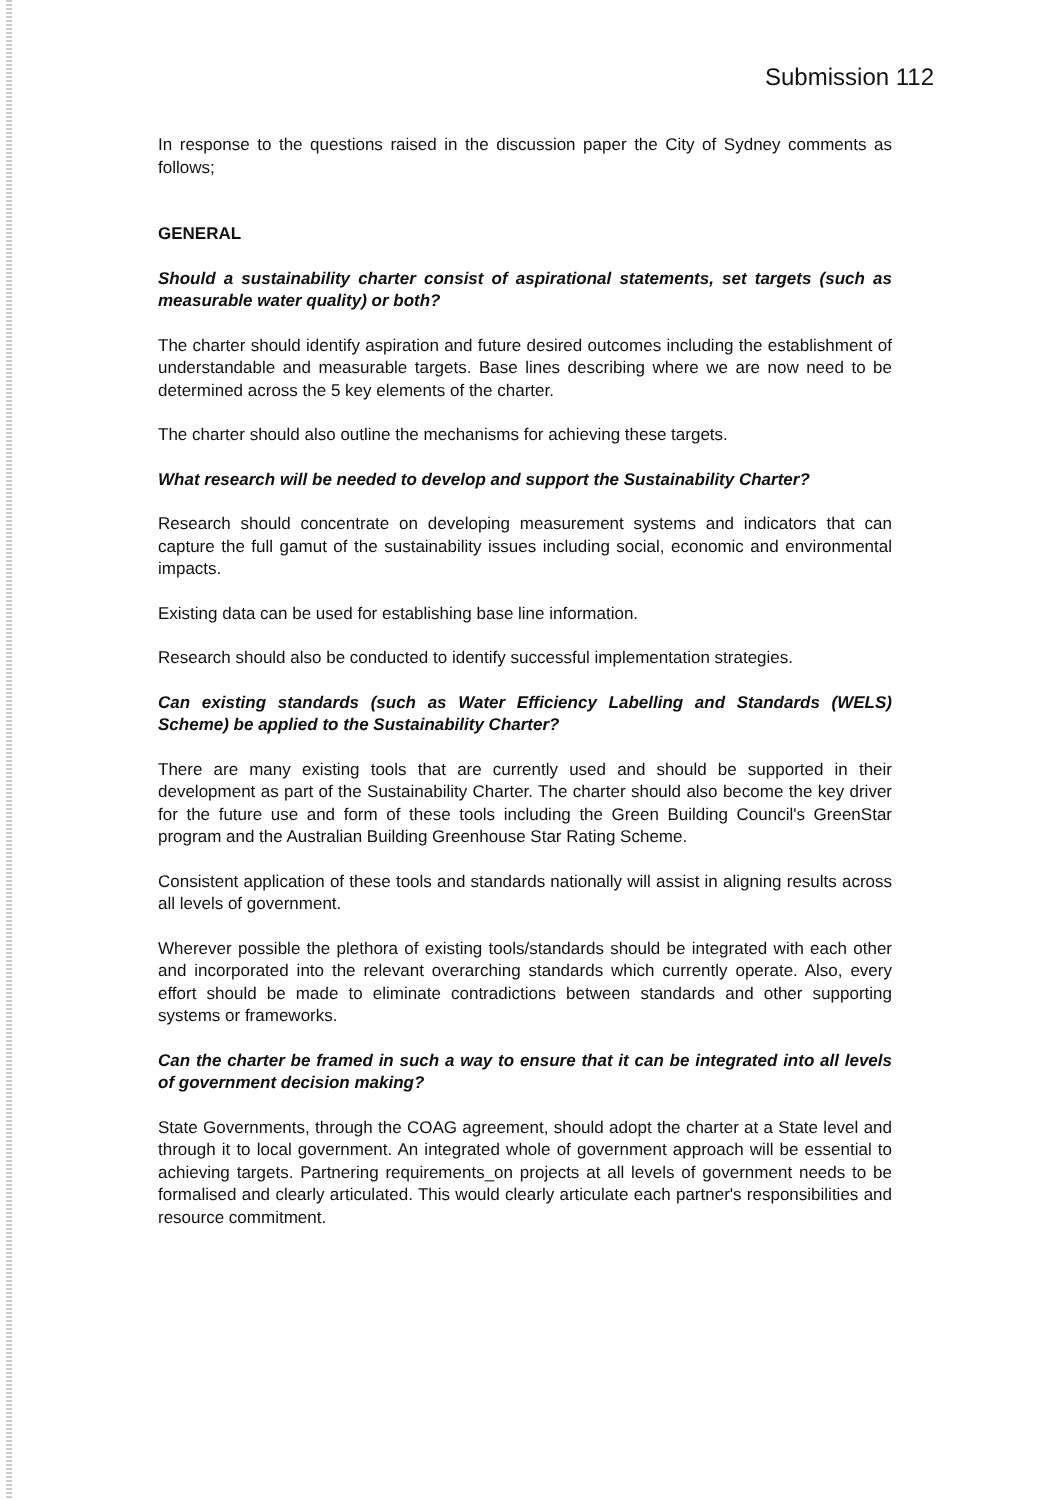Submission 112
In response to the questions raised in the discussion paper the City of Sydney comments as follows;
GENERAL
Should a sustainability charter consist of aspirational statements, set targets (such as measurable water quality) or both?
The charter should identify aspiration and future desired outcomes including the establishment of understandable and measurable targets. Base lines describing where we are now need to be determined across the 5 key elements of the charter.
The charter should also outline the mechanisms for achieving these targets.
What research will be needed to develop and support the Sustainability Charter?
Research should concentrate on developing measurement systems and indicators that can capture the full gamut of the sustainability issues including social, economic and environmental impacts.
Existing data can be used for establishing base line information.
Research should also be conducted to identify successful implementation strategies.
Can existing standards (such as Water Efficiency Labelling and Standards (WELS) Scheme) be applied to the Sustainability Charter?
There are many existing tools that are currently used and should be supported in their development as part of the Sustainability Charter. The charter should also become the key driver for the future use and form of these tools including the Green Building Council's GreenStar program and the Australian Building Greenhouse Star Rating Scheme.
Consistent application of these tools and standards nationally will assist in aligning results across all levels of government.
Wherever possible the plethora of existing tools/standards should be integrated with each other and incorporated into the relevant overarching standards which currently operate. Also, every effort should be made to eliminate contradictions between standards and other supporting systems or frameworks.
Can the charter be framed in such a way to ensure that it can be integrated into all levels of government decision making?
State Governments, through the COAG agreement, should adopt the charter at a State level and through it to local government. An integrated whole of government approach will be essential to achieving targets. Partnering requirements_on projects at all levels of government needs to be formalised and clearly articulated. This would clearly articulate each partner's responsibilities and resource commitment.